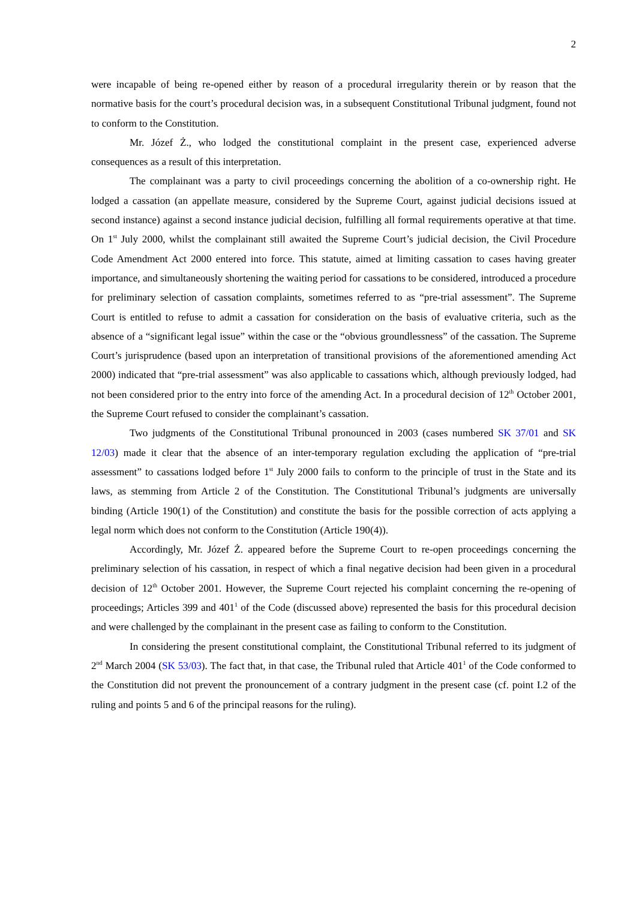2
were incapable of being re-opened either by reason of a procedural irregularity therein or by reason that the normative basis for the court’s procedural decision was, in a subsequent Constitutional Tribunal judgment, found not to conform to the Constitution.
Mr. Józef Ż., who lodged the constitutional complaint in the present case, experienced adverse consequences as a result of this interpretation.
The complainant was a party to civil proceedings concerning the abolition of a co-ownership right. He lodged a cassation (an appellate measure, considered by the Supreme Court, against judicial decisions issued at second instance) against a second instance judicial decision, fulfilling all formal requirements operative at that time. On 1<sup>st</sup> July 2000, whilst the complainant still awaited the Supreme Court’s judicial decision, the Civil Procedure Code Amendment Act 2000 entered into force. This statute, aimed at limiting cassation to cases having greater importance, and simultaneously shortening the waiting period for cass­ations to be considered, introduced a procedure for preliminary selection of cassation complaints, some­times referred to as “pre-trial assessment”. The Supreme Court is entitled to refuse to admit a cassation for consideration on the basis of evaluative criteria, such as the absence of a “significant legal issue” within the case or the “obvious groundlessness” of the cassation. The Supreme Court’s jurisprudence (based upon an interpretation of transitional provisions of the aforementioned amending Act 2000) indicated that “pre-trial assessment” was also applicable to cassations which, although previously lodged, had not been considered prior to the entry into force of the amending Act. In a procedural decision of 12<sup>th</sup> October 2001, the Su­preme Court refused to consider the complainant’s cassation.
Two judgments of the Constitutional Tribunal pronounced in 2003 (cases numbered SK 37/01 and SK 12/03) made it clear that the absence of an inter-temporary regulation excluding the application of “pre-trial assessment” to cassations lodged before 1<sup>st</sup> July 2000 fails to conform to the principle of trust in the State and its laws, as stemming from Article 2 of the Constitution. The Constitutional Tribunal’s judgments are universally binding (Article 190(1) of the Constitution) and constitute the basis for the possible correc­tion of acts applying a legal norm which does not conform to the Constitution (Article 190(4)).
Accordingly, Mr. Józef Ż. appeared before the Supreme Court to re-open proceedings concerning the preliminary selection of his cassation, in respect of which a final negative decision had been given in a procedural decision of 12<sup>th</sup> October 2001. However, the Supreme Court rejected his complaint concerning the re-opening of proceedings; Articles 399 and 401<sup>1</sup> of the Code (discussed above) represented the basis for this procedural decision and were challenged by the complainant in the present case as failing to con­form to the Constitution.
In considering the present constitutional complaint, the Constitutional Tribunal referred to its judgment of 2<sup>nd</sup> March 2004 (SK 53/03). The fact that, in that case, the Tribunal ruled that Article 401<sup>1</sup> of the Code conformed to the Constitution did not prevent the pronouncement of a contrary judgment in the present case (cf. point I.2 of the ruling and points 5 and 6 of the principal reasons for the ruling).